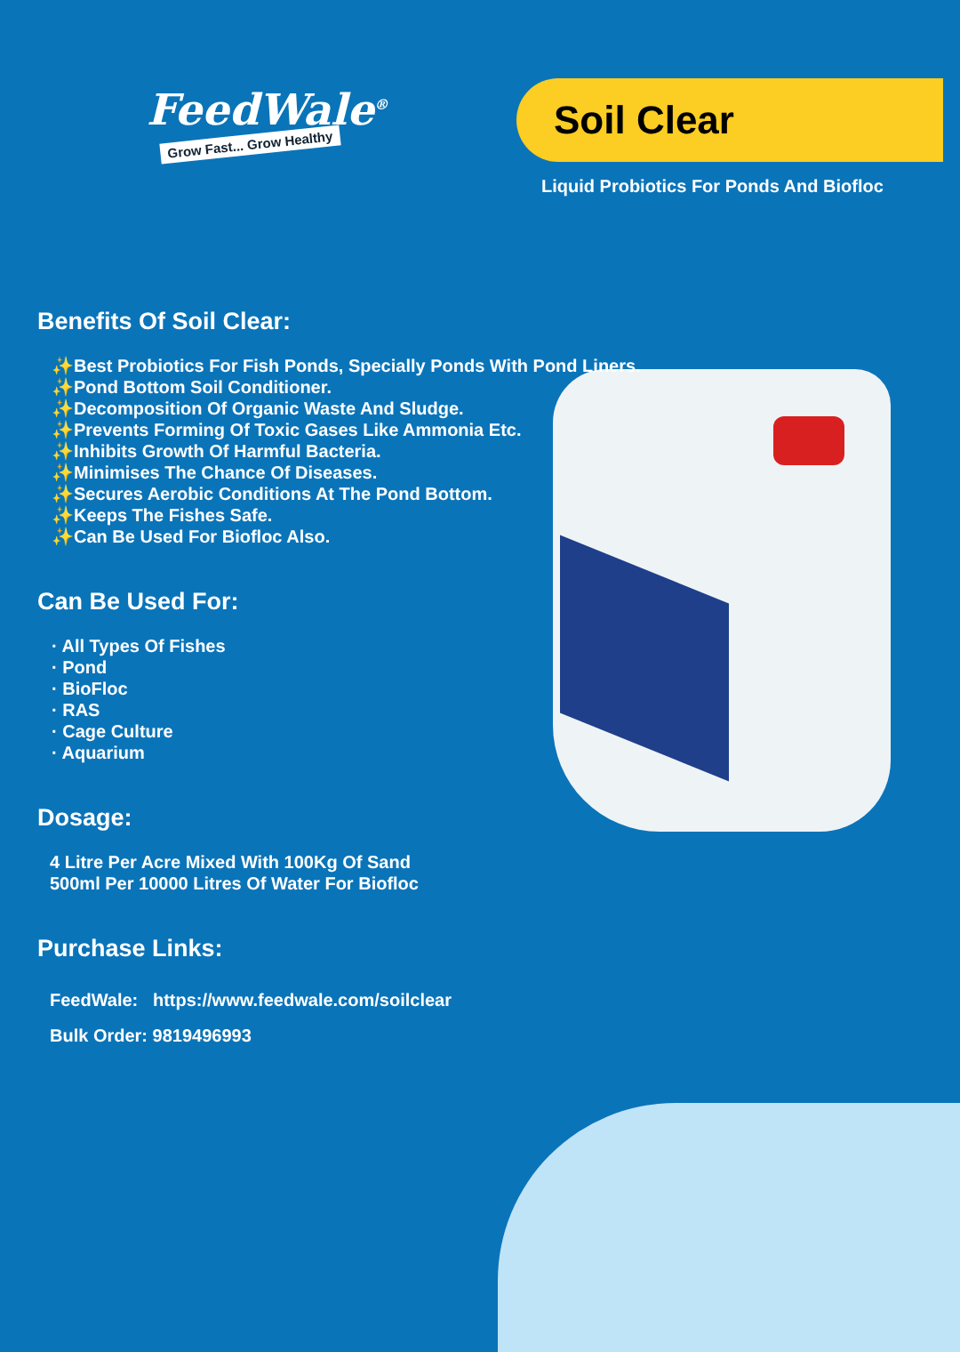FeedWale<sup>®</sup>
Grow Fast... Grow Healthy
Soil Clear
Liquid Probiotics For Ponds And Biofloc
Benefits Of Soil Clear:
✨Best Probiotics For Fish Ponds, Specially Ponds With Pond Liners.
✨Pond Bottom Soil Conditioner.
✨Decomposition Of Organic Waste And Sludge.
✨Prevents Forming Of Toxic Gases Like Ammonia Etc.
✨Inhibits Growth Of Harmful Bacteria.
✨Minimises The Chance Of Diseases.
✨Secures Aerobic Conditions At The Pond Bottom.
✨Keeps The Fishes Safe.
✨Can Be Used For Biofloc Also.
Can Be Used For:
· All Types Of Fishes
· Pond
· BioFloc
· RAS
· Cage Culture
· Aquarium
Dosage:
4 Litre Per Acre Mixed With 100Kg Of Sand
500ml Per 10000 Litres Of Water For Biofloc
Purchase Links:
FeedWale: https://www.feedwale.com/soilclear
Bulk Order: 9819496993